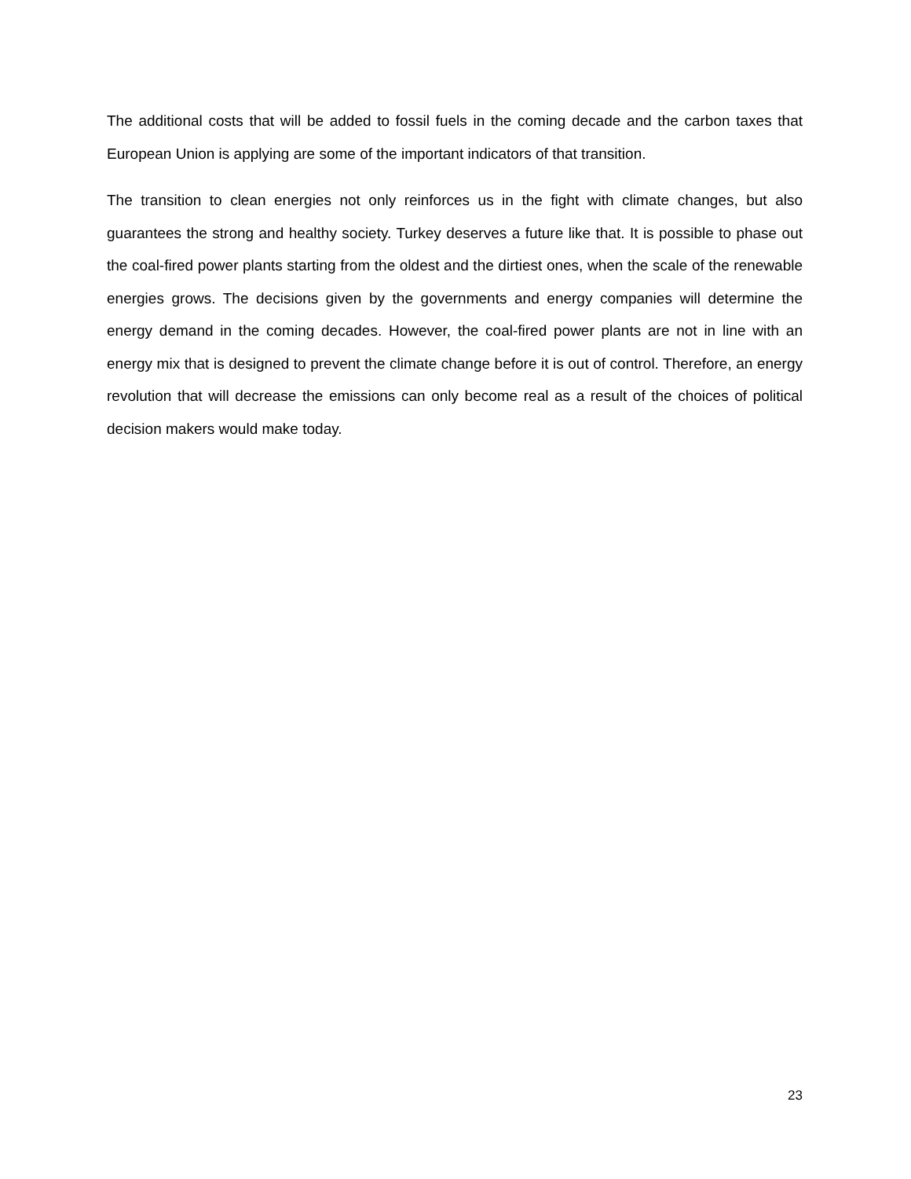The additional costs that will be added to fossil fuels in the coming decade and the carbon taxes that European Union is applying are some of the important indicators of that transition.
The transition to clean energies not only reinforces us in the fight with climate changes, but also guarantees the strong and healthy society. Turkey deserves a future like that. It is possible to phase out the coal-fired power plants starting from the oldest and the dirtiest ones, when the scale of the renewable energies grows. The decisions given by the governments and energy companies will determine the energy demand in the coming decades. However, the coal-fired power plants are not in line with an energy mix that is designed to prevent the climate change before it is out of control. Therefore, an energy revolution that will decrease the emissions can only become real as a result of the choices of political decision makers would make today.
23